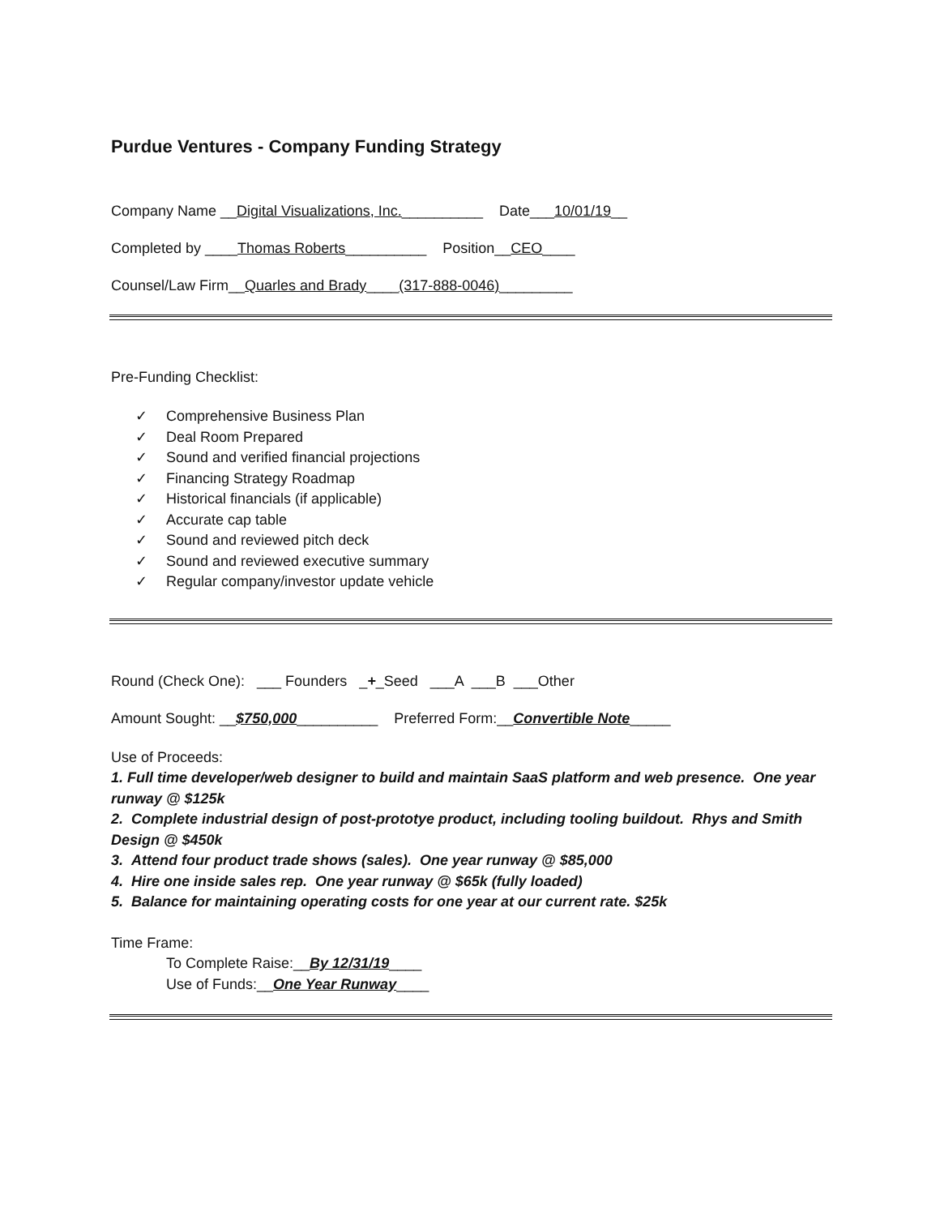Purdue Ventures - Company Funding Strategy
Company Name __Digital Visualizations, Inc.__________ Date___10/01/19__
Completed by ____Thomas Roberts__________ Position__CEO____
Counsel/Law Firm__Quarles and Brady____(317-888-0046)_________
Pre-Funding Checklist:
✓ Comprehensive Business Plan
✓ Deal Room Prepared
✓ Sound and verified financial projections
✓ Financing Strategy Roadmap
✓ Historical financials (if applicable)
✓ Accurate cap table
✓ Sound and reviewed pitch deck
✓ Sound and reviewed executive summary
✓ Regular company/investor update vehicle
Round (Check One): ___ Founders _+_Seed ___A ___B ___Other
Amount Sought: __$750,000__________ Preferred Form:__Convertible Note_____
Use of Proceeds:
1. Full time developer/web designer to build and maintain SaaS platform and web presence. One year runway @ $125k
2. Complete industrial design of post-prototye product, including tooling buildout. Rhys and Smith Design @ $450k
3. Attend four product trade shows (sales). One year runway @ $85,000
4. Hire one inside sales rep. One year runway @ $65k (fully loaded)
5. Balance for maintaining operating costs for one year at our current rate. $25k
Time Frame:
To Complete Raise:__By 12/31/19____
Use of Funds:__One Year Runway____